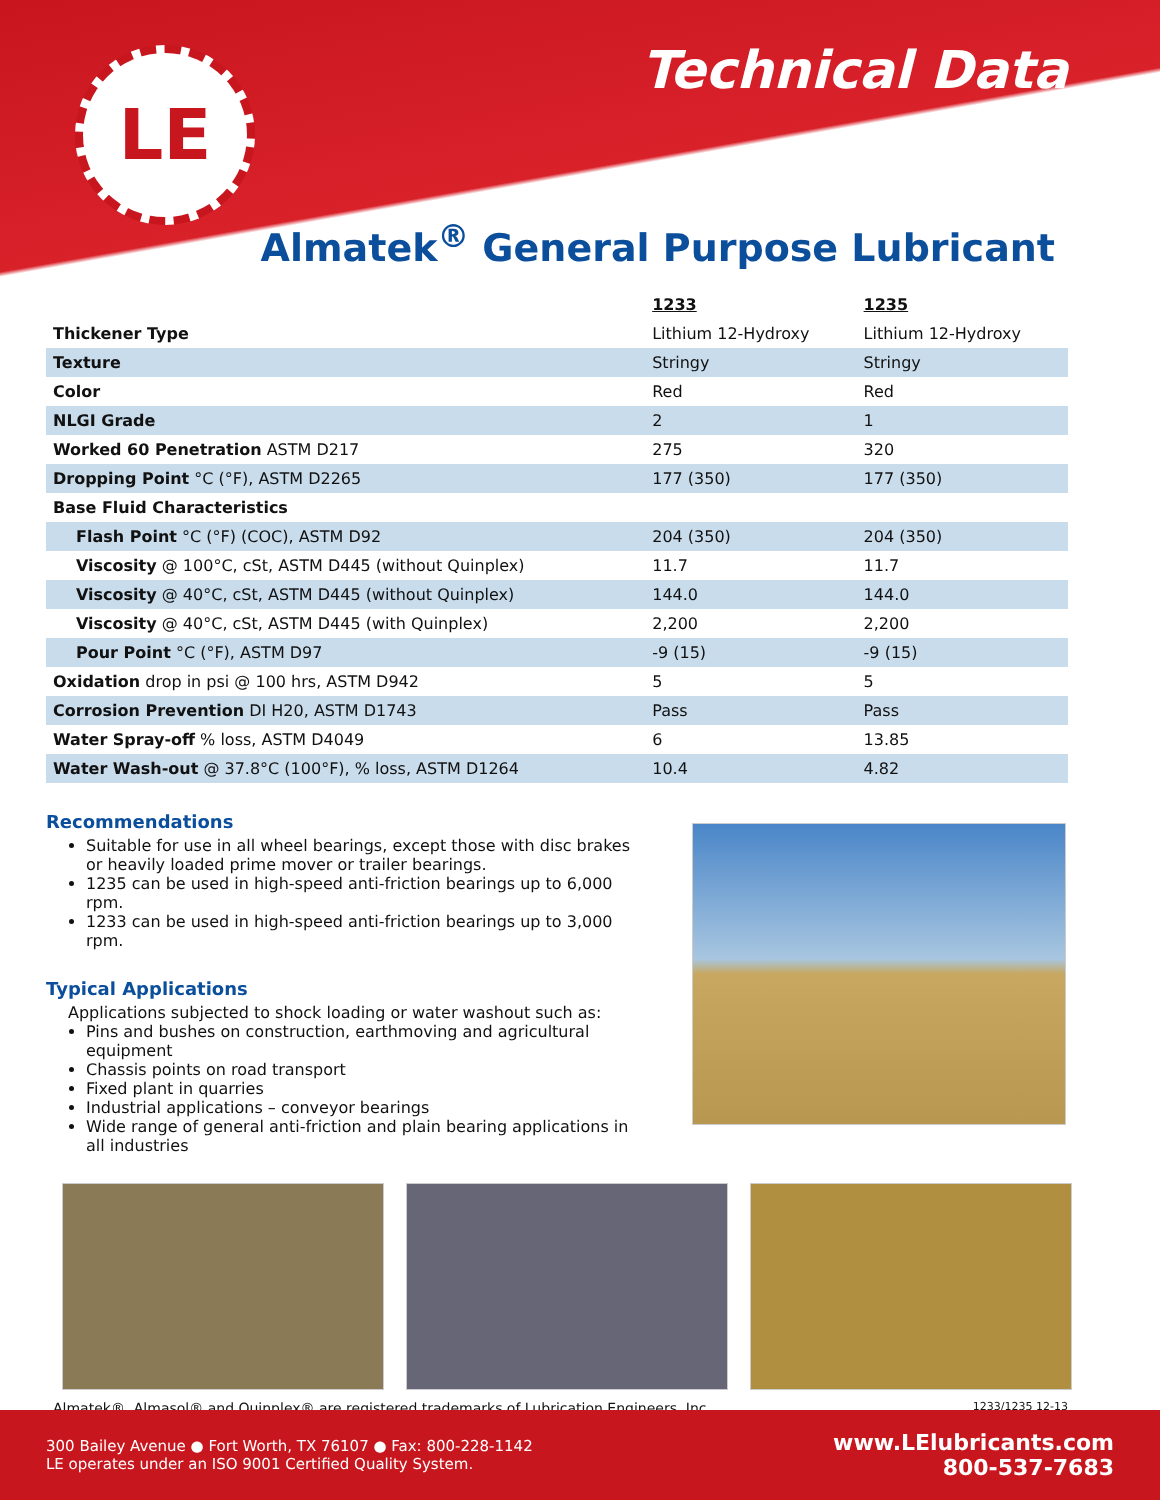LE Technical Data
Almatek<sup>®</sup> General Purpose Lubricant
| | 1233 | 1235 |
| Thickener Type | Lithium 12-Hydroxy | Lithium 12-Hydroxy |
| Texture | Stringy | Stringy |
| Color | Red | Red |
| NLGI Grade | 2 | 1 |
| Worked 60 Penetration ASTM D217 | 275 | 320 |
| Dropping Point °C (°F), ASTM D2265 | 177 (350) | 177 (350) |
| Base Fluid Characteristics | | |
| Flash Point °C (°F) (COC), ASTM D92 | 204 (350) | 204 (350) |
| Viscosity @ 100°C, cSt, ASTM D445 (without Quinplex) | 11.7 | 11.7 |
| Viscosity @ 40°C, cSt, ASTM D445 (without Quinplex) | 144.0 | 144.0 |
| Viscosity @ 40°C, cSt, ASTM D445 (with Quinplex) | 2,200 | 2,200 |
| Pour Point °C (°F), ASTM D97 | -9 (15) | -9 (15) |
| Oxidation drop in psi @ 100 hrs, ASTM D942 | 5 | 5 |
| Corrosion Prevention DI H20, ASTM D1743 | Pass | Pass |
| Water Spray-off % loss, ASTM D4049 | 6 | 13.85 |
| Water Wash-out @ 37.8°C (100°F), % loss, ASTM D1264 | 10.4 | 4.82 |
Recommendations
Suitable for use in all wheel bearings, except those with disc brakes or heavily loaded prime mover or trailer bearings.
1235 can be used in high-speed anti-friction bearings up to 6,000 rpm.
1233 can be used in high-speed anti-friction bearings up to 3,000 rpm.
Typical Applications
Applications subjected to shock loading or water washout such as:
Pins and bushes on construction, earthmoving and agricultural equipment
Chassis points on road transport
Fixed plant in quarries
Industrial applications – conveyor bearings
Wide range of general anti-friction and plain bearing applications in all industries
Almatek®, Almasol® and Quinplex® are registered trademarks of Lubrication Engineers, Inc. 1233/1235 12-13
300 Bailey Avenue ● Fort Worth, TX 76107 ● Fax: 800-228-1142
LE operates under an ISO 9001 Certified Quality System.
www.LElubricants.com
800-537-7683